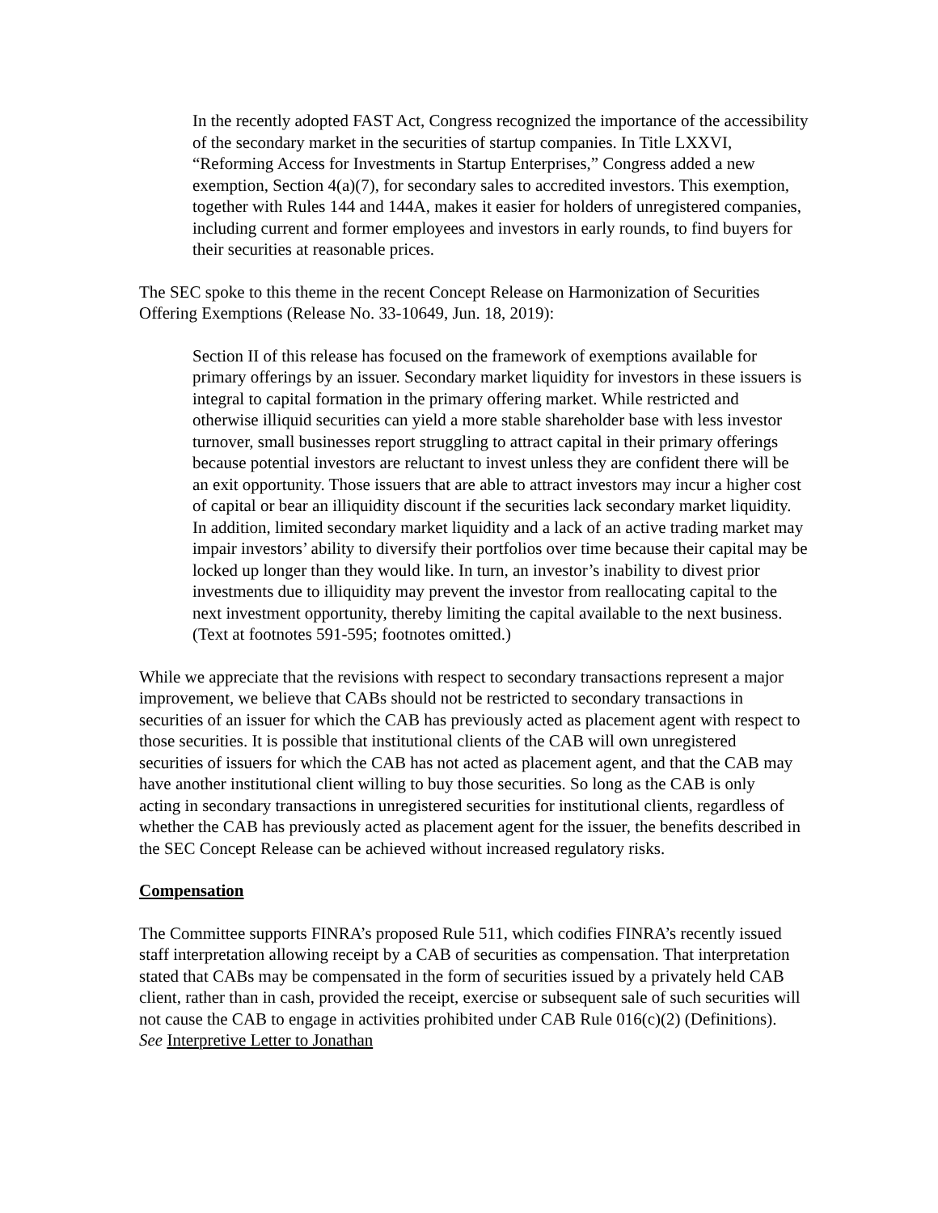In the recently adopted FAST Act, Congress recognized the importance of the accessibility of the secondary market in the securities of startup companies. In Title LXXVI, “Reforming Access for Investments in Startup Enterprises,” Congress added a new exemption, Section 4(a)(7), for secondary sales to accredited investors. This exemption, together with Rules 144 and 144A, makes it easier for holders of unregistered companies, including current and former employees and investors in early rounds, to find buyers for their securities at reasonable prices.
The SEC spoke to this theme in the recent Concept Release on Harmonization of Securities Offering Exemptions (Release No. 33-10649, Jun. 18, 2019):
Section II of this release has focused on the framework of exemptions available for primary offerings by an issuer. Secondary market liquidity for investors in these issuers is integral to capital formation in the primary offering market. While restricted and otherwise illiquid securities can yield a more stable shareholder base with less investor turnover, small businesses report struggling to attract capital in their primary offerings because potential investors are reluctant to invest unless they are confident there will be an exit opportunity. Those issuers that are able to attract investors may incur a higher cost of capital or bear an illiquidity discount if the securities lack secondary market liquidity. In addition, limited secondary market liquidity and a lack of an active trading market may impair investors’ ability to diversify their portfolios over time because their capital may be locked up longer than they would like. In turn, an investor’s inability to divest prior investments due to illiquidity may prevent the investor from reallocating capital to the next investment opportunity, thereby limiting the capital available to the next business. (Text at footnotes 591-595; footnotes omitted.)
While we appreciate that the revisions with respect to secondary transactions represent a major improvement, we believe that CABs should not be restricted to secondary transactions in securities of an issuer for which the CAB has previously acted as placement agent with respect to those securities. It is possible that institutional clients of the CAB will own unregistered securities of issuers for which the CAB has not acted as placement agent, and that the CAB may have another institutional client willing to buy those securities. So long as the CAB is only acting in secondary transactions in unregistered securities for institutional clients, regardless of whether the CAB has previously acted as placement agent for the issuer, the benefits described in the SEC Concept Release can be achieved without increased regulatory risks.
Compensation
The Committee supports FINRA’s proposed Rule 511, which codifies FINRA’s recently issued staff interpretation allowing receipt by a CAB of securities as compensation. That interpretation stated that CABs may be compensated in the form of securities issued by a privately held CAB client, rather than in cash, provided the receipt, exercise or subsequent sale of such securities will not cause the CAB to engage in activities prohibited under CAB Rule 016(c)(2) (Definitions). See Interpretive Letter to Jonathan